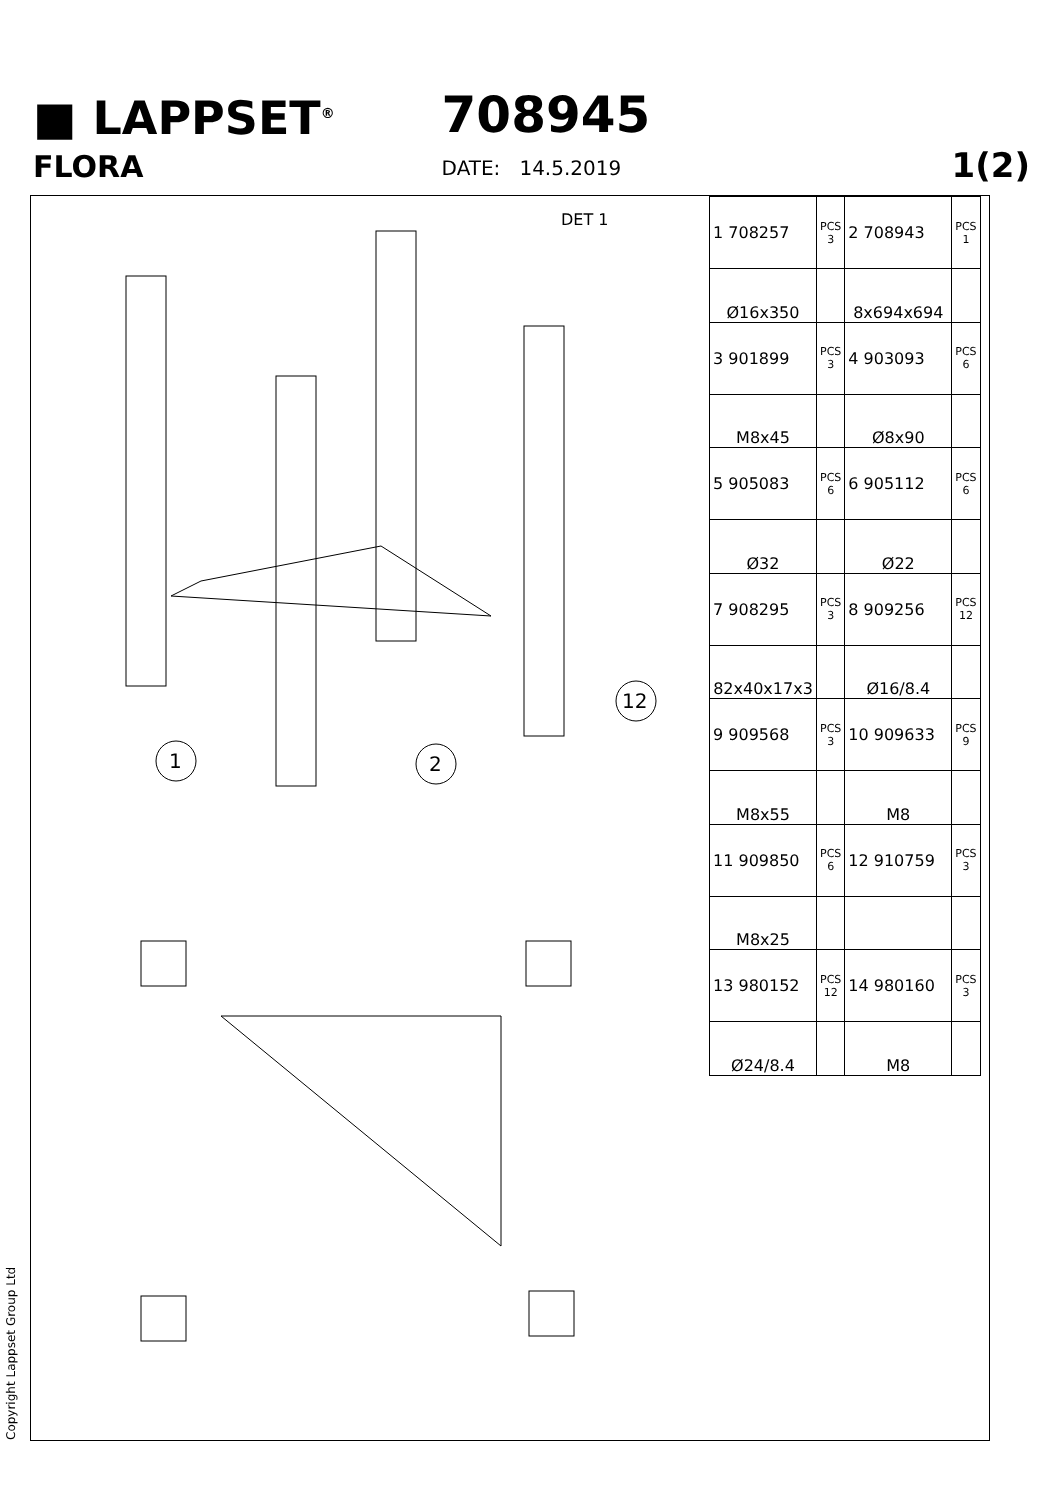■ LAPPSET<sup>®</sup>
FLORA
708945
DATE: 14.5.2019
1(2)
DET 1
1
2
12
| 1 708257 | PCS 3 | 2 708943 | PCS 1 |
| Ø16x350 | | 8x694x694 | |
| 3 901899 | PCS 3 | 4 903093 | PCS 6 |
| M8x45 | | Ø8x90 | |
| 5 905083 | PCS 6 | 6 905112 | PCS 6 |
| Ø32 | | Ø22 | |
| 7 908295 | PCS 3 | 8 909256 | PCS 12 |
| 82x40x17x3 | | Ø16/8.4 | |
| 9 909568 | PCS 3 | 10 909633 | PCS 9 |
| M8x55 | | M8 | |
| 11 909850 | PCS 6 | 12 910759 | PCS 3 |
| M8x25 | | | |
| 13 980152 | PCS 12 | 14 980160 | PCS 3 |
| Ø24/8.4 | | M8 | |
Copyright Lappset Group Ltd